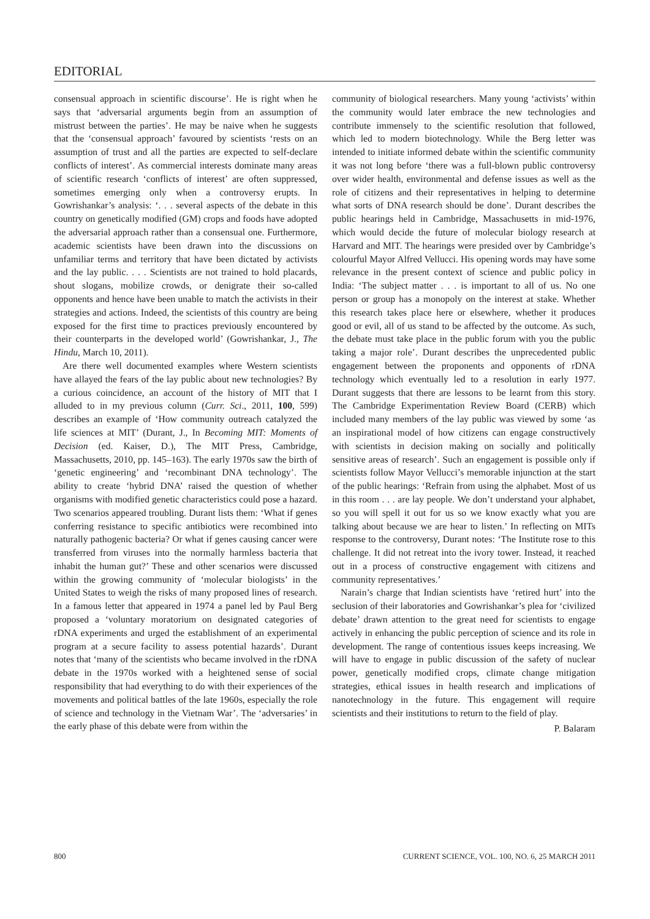EDITORIAL
consensual approach in scientific discourse’. He is right when he says that ‘adversarial arguments begin from an assumption of mistrust between the parties’. He may be naive when he suggests that the ‘consensual approach’ favoured by scientists ‘rests on an assumption of trust and all the parties are expected to self-declare conflicts of interest’. As commercial interests dominate many areas of scientific research ‘conflicts of interest’ are often suppressed, sometimes emerging only when a controversy erupts. In Gowrishankar’s analysis: ‘. . . several aspects of the debate in this country on genetically modified (GM) crops and foods have adopted the adversarial approach rather than a consensual one. Furthermore, academic scientists have been drawn into the discussions on unfamiliar terms and territory that have been dictated by activists and the lay public. . . . Scientists are not trained to hold placards, shout slogans, mobilize crowds, or denigrate their so-called opponents and hence have been unable to match the activists in their strategies and actions. Indeed, the scientists of this country are being exposed for the first time to practices previously encountered by their counterparts in the developed world’ (Gowrishankar, J., The Hindu, March 10, 2011).
Are there well documented examples where Western scientists have allayed the fears of the lay public about new technologies? By a curious coincidence, an account of the history of MIT that I alluded to in my previous column (Curr. Sci., 2011, 100, 599) describes an example of ‘How community outreach catalyzed the life sciences at MIT’ (Durant, J., In Becoming MIT: Moments of Decision (ed. Kaiser, D.), The MIT Press, Cambridge, Massachusetts, 2010, pp. 145–163). The early 1970s saw the birth of ‘genetic engineering’ and ‘recombinant DNA technology’. The ability to create ‘hybrid DNA’ raised the question of whether organisms with modified genetic characteristics could pose a hazard. Two scenarios appeared troubling. Durant lists them: ‘What if genes conferring resistance to specific antibiotics were recombined into naturally pathogenic bacteria? Or what if genes causing cancer were transferred from viruses into the normally harmless bacteria that inhabit the human gut?’ These and other scenarios were discussed within the growing community of ‘molecular biologists’ in the United States to weigh the risks of many proposed lines of research. In a famous letter that appeared in 1974 a panel led by Paul Berg proposed a ‘voluntary moratorium on designated categories of rDNA experiments and urged the establishment of an experimental program at a secure facility to assess potential hazards’. Durant notes that ‘many of the scientists who became involved in the rDNA debate in the 1970s worked with a heightened sense of social responsibility that had everything to do with their experiences of the movements and political battles of the late 1960s, especially the role of science and technology in the Vietnam War’. The ‘adversaries’ in the early phase of this debate were from within the
community of biological researchers. Many young ‘activists’ within the community would later embrace the new technologies and contribute immensely to the scientific resolution that followed, which led to modern biotechnology. While the Berg letter was intended to initiate informed debate within the scientific community it was not long before ‘there was a full-blown public controversy over wider health, environmental and defense issues as well as the role of citizens and their representatives in helping to determine what sorts of DNA research should be done’. Durant describes the public hearings held in Cambridge, Massachusetts in mid-1976, which would decide the future of molecular biology research at Harvard and MIT. The hearings were presided over by Cambridge’s colourful Mayor Alfred Vellucci. His opening words may have some relevance in the present context of science and public policy in India: ‘The subject matter . . . is important to all of us. No one person or group has a monopoly on the interest at stake. Whether this research takes place here or elsewhere, whether it produces good or evil, all of us stand to be affected by the outcome. As such, the debate must take place in the public forum with you the public taking a major role’. Durant describes the unprecedented public engagement between the proponents and opponents of rDNA technology which eventually led to a resolution in early 1977. Durant suggests that there are lessons to be learnt from this story. The Cambridge Experimentation Review Board (CERB) which included many members of the lay public was viewed by some ‘as an inspirational model of how citizens can engage constructively with scientists in decision making on socially and politically sensitive areas of research’. Such an engagement is possible only if scientists follow Mayor Vellucci’s memorable injunction at the start of the public hearings: ‘Refrain from using the alphabet. Most of us in this room . . . are lay people. We don’t understand your alphabet, so you will spell it out for us so we know exactly what you are talking about because we are hear to listen.’ In reflecting on MITs response to the controversy, Durant notes: ‘The Institute rose to this challenge. It did not retreat into the ivory tower. Instead, it reached out in a process of constructive engagement with citizens and community representatives.’
Narain’s charge that Indian scientists have ‘retired hurt’ into the seclusion of their laboratories and Gowrishankar’s plea for ‘civilized debate’ drawn attention to the great need for scientists to engage actively in enhancing the public perception of science and its role in development. The range of contentious issues keeps increasing. We will have to engage in public discussion of the safety of nuclear power, genetically modified crops, climate change mitigation strategies, ethical issues in health research and implications of nanotechnology in the future. This engagement will require scientists and their institutions to return to the field of play.
P. Balaram
800 CURRENT SCIENCE, VOL. 100, NO. 6, 25 MARCH 2011